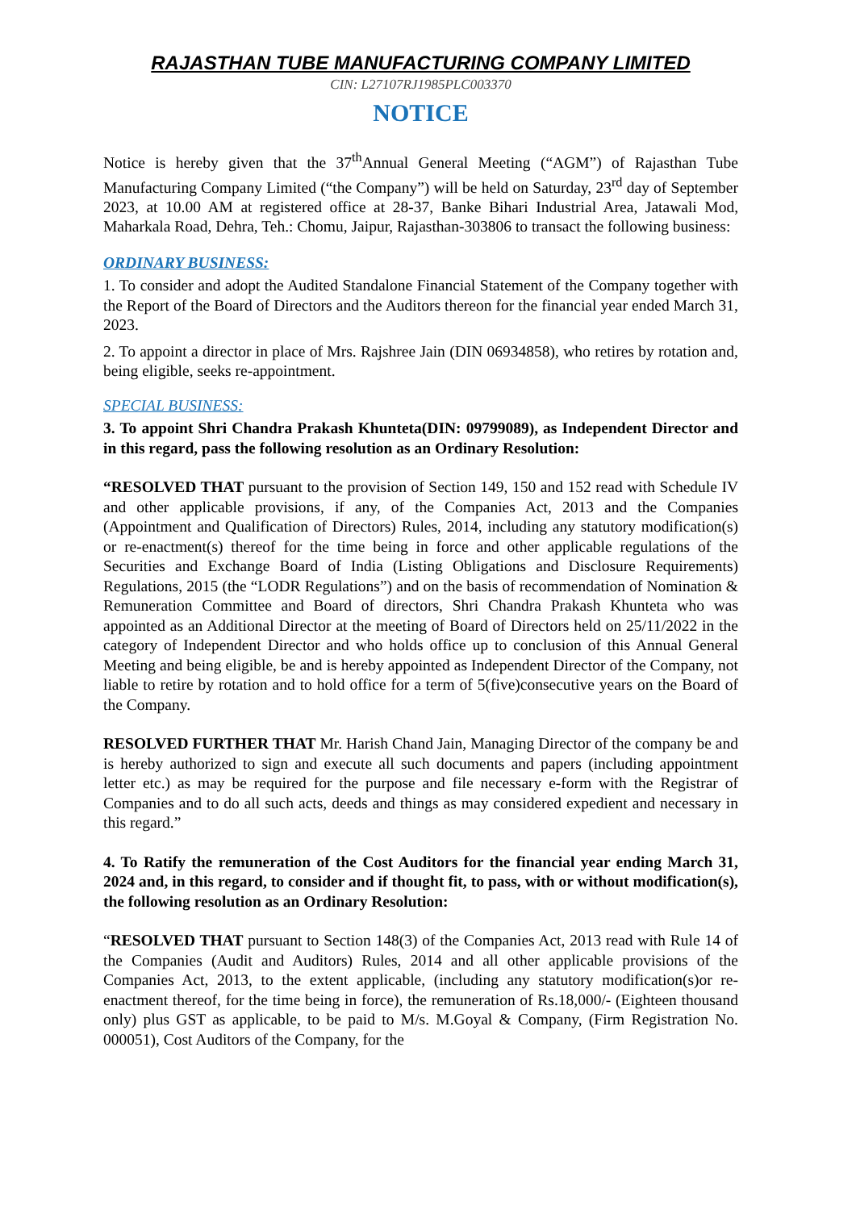RAJASTHAN TUBE MANUFACTURING COMPANY LIMITED
CIN: L27107RJ1985PLC003370
NOTICE
Notice is hereby given that the 37<sup>th</sup>Annual General Meeting (“AGM”) of Rajasthan Tube Manufacturing Company Limited (“the Company”) will be held on Saturday, 23<sup>rd</sup> day of September 2023, at 10.00 AM at registered office at 28-37, Banke Bihari Industrial Area, Jatawali Mod, Maharkala Road, Dehra, Teh.: Chomu, Jaipur, Rajasthan-303806 to transact the following business:
ORDINARY BUSINESS:
1. To consider and adopt the Audited Standalone Financial Statement of the Company together with the Report of the Board of Directors and the Auditors thereon for the financial year ended March 31, 2023.
2. To appoint a director in place of Mrs. Rajshree Jain (DIN 06934858), who retires by rotation and, being eligible, seeks re-appointment.
SPECIAL BUSINESS:
3. To appoint Shri Chandra Prakash Khunteta(DIN: 09799089), as Independent Director and in this regard, pass the following resolution as an Ordinary Resolution:
“RESOLVED THAT pursuant to the provision of Section 149, 150 and 152 read with Schedule IV and other applicable provisions, if any, of the Companies Act, 2013 and the Companies (Appointment and Qualification of Directors) Rules, 2014, including any statutory modification(s) or re-enactment(s) thereof for the time being in force and other applicable regulations of the Securities and Exchange Board of India (Listing Obligations and Disclosure Requirements) Regulations, 2015 (the “LODR Regulations”) and on the basis of recommendation of Nomination & Remuneration Committee and Board of directors, Shri Chandra Prakash Khunteta who was appointed as an Additional Director at the meeting of Board of Directors held on 25/11/2022 in the category of Independent Director and who holds office up to conclusion of this Annual General Meeting and being eligible, be and is hereby appointed as Independent Director of the Company, not liable to retire by rotation and to hold office for a term of 5(five)consecutive years on the Board of the Company.
RESOLVED FURTHER THAT Mr. Harish Chand Jain, Managing Director of the company be and is hereby authorized to sign and execute all such documents and papers (including appointment letter etc.) as may be required for the purpose and file necessary e-form with the Registrar of Companies and to do all such acts, deeds and things as may considered expedient and necessary in this regard.”
4. To Ratify the remuneration of the Cost Auditors for the financial year ending March 31, 2024 and, in this regard, to consider and if thought fit, to pass, with or without modification(s), the following resolution as an Ordinary Resolution:
“RESOLVED THAT pursuant to Section 148(3) of the Companies Act, 2013 read with Rule 14 of the Companies (Audit and Auditors) Rules, 2014 and all other applicable provisions of the Companies Act, 2013, to the extent applicable, (including any statutory modification(s)or re-enactment thereof, for the time being in force), the remuneration of Rs.18,000/- (Eighteen thousand only) plus GST as applicable, to be paid to M/s. M.Goyal & Company, (Firm Registration No. 000051), Cost Auditors of the Company, for the